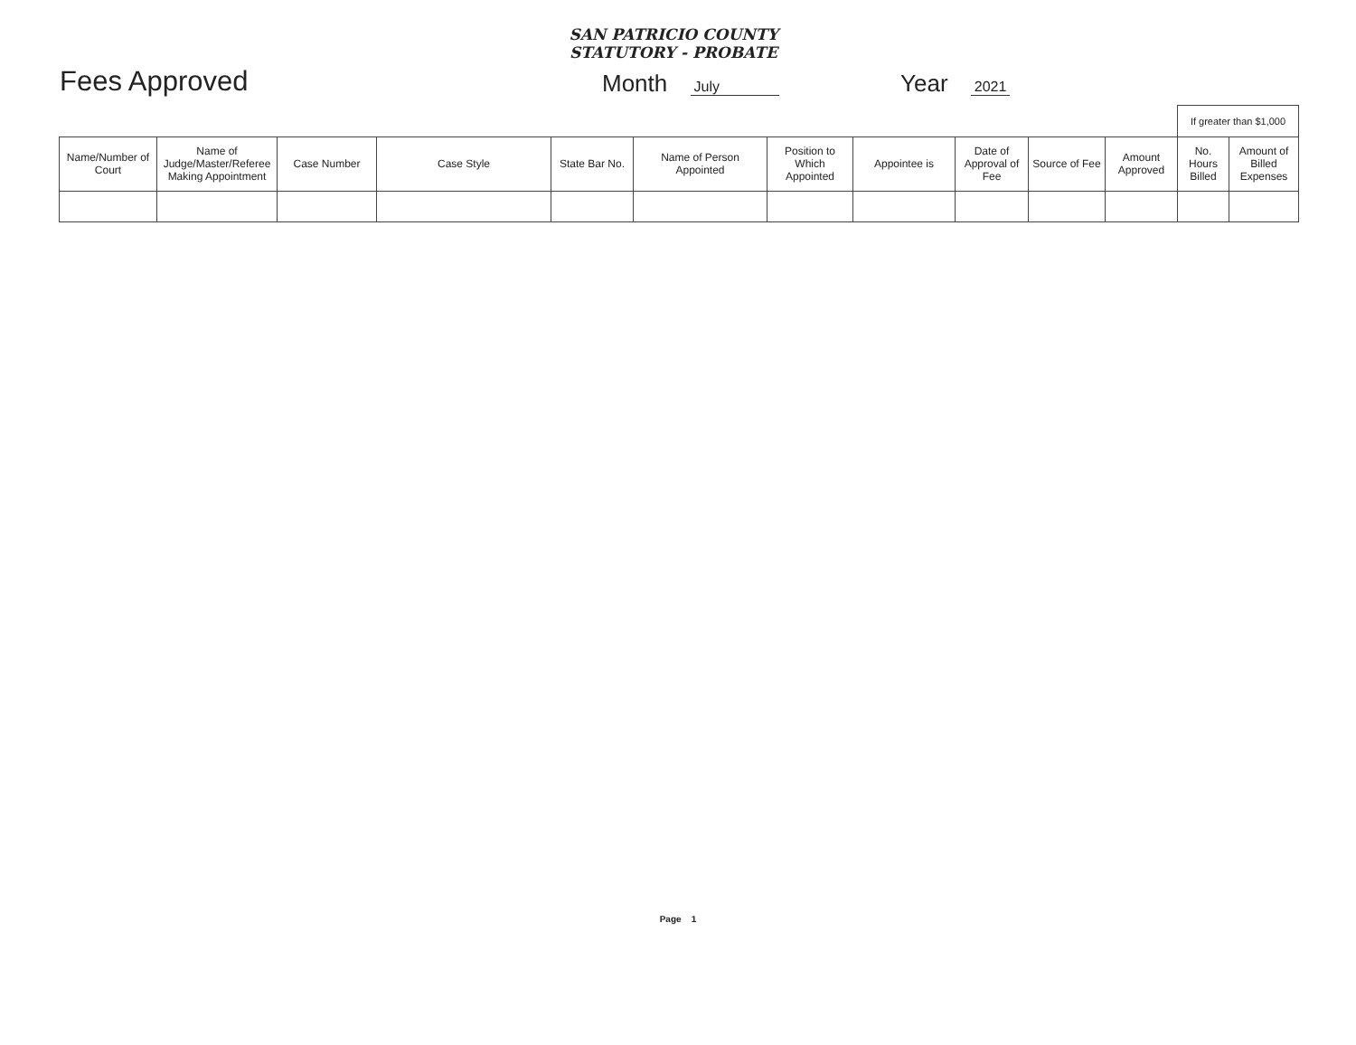SAN PATRICIO COUNTY
STATUTORY - PROBATE
Fees Approved
Month July
Year 2021
| | | | | | | | | | | | If greater than $1,000 | |
| Name/Number of Court | Name of Judge/Master/Referee Making Appointment | Case Number | Case Style | State Bar No. | Name of Person Appointed | Position to Which Appointed | Appointee is | Date of Approval of Fee | Source of Fee | Amount Approved | No. Hours Billed | Amount of Billed Expenses |
Page 1